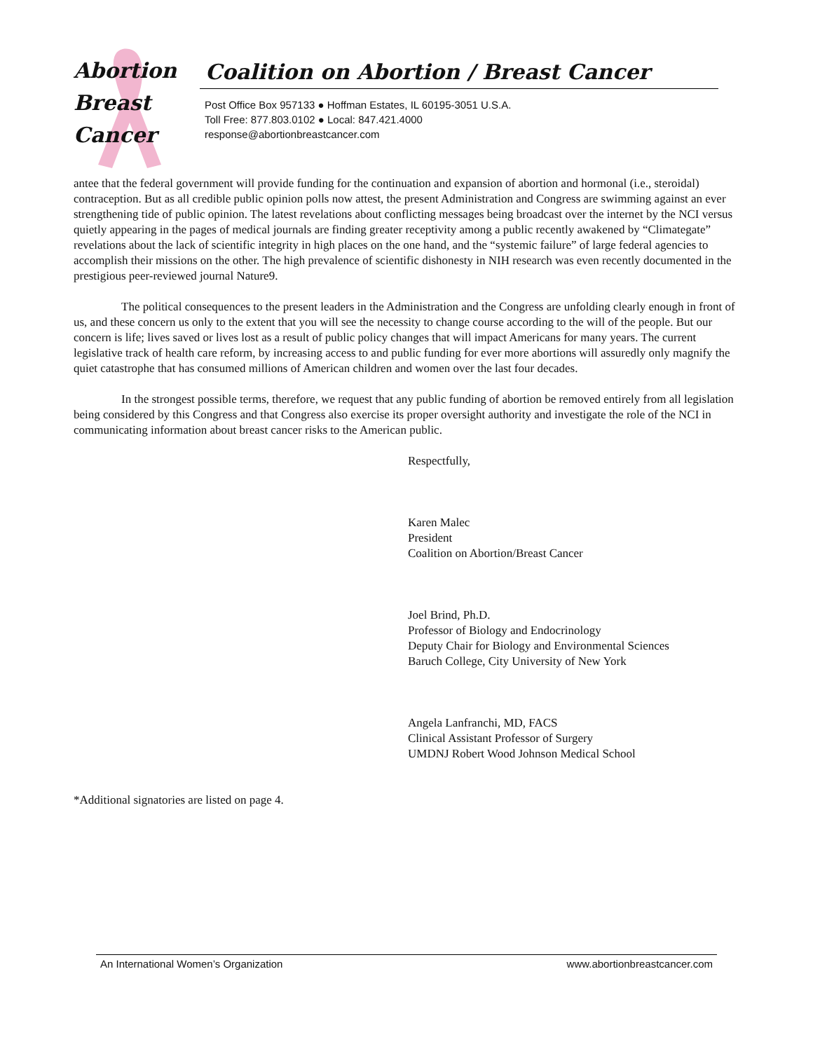Abortion
Breast
Cancer
Coalition on Abortion / Breast Cancer
Post Office Box 957133 ● Hoffman Estates, IL 60195-3051 U.S.A.
Toll Free: 877.803.0102 ● Local: 847.421.4000
response@abortionbreastcancer.com
antee that the federal government will provide funding for the continuation and expansion of abortion and hormonal (i.e., steroidal) contraception. But as all credible public opinion polls now attest, the present Administration and Congress are swimming against an ever strengthening tide of public opinion. The latest revelations about conflicting messages being broadcast over the internet by the NCI versus quietly appearing in the pages of medical journals are finding greater receptivity among a public recently awakened by “Climategate” revelations about the lack of scientific integrity in high places on the one hand, and the “systemic failure” of large federal agencies to accomplish their missions on the other. The high prevalence of scientific dishonesty in NIH research was even recently documented in the prestigious peer-reviewed journal Nature9.
The political consequences to the present leaders in the Administration and the Congress are unfolding clearly enough in front of us, and these concern us only to the extent that you will see the necessity to change course according to the will of the people. But our concern is life; lives saved or lives lost as a result of public policy changes that will impact Americans for many years. The current legislative track of health care reform, by increasing access to and public funding for ever more abortions will assuredly only magnify the quiet catastrophe that has consumed millions of American children and women over the last four decades.
In the strongest possible terms, therefore, we request that any public funding of abortion be removed entirely from all legislation being considered by this Congress and that Congress also exercise its proper oversight authority and investigate the role of the NCI in communicating information about breast cancer risks to the American public.
Respectfully,
Karen Malec
President
Coalition on Abortion/Breast Cancer
Joel Brind, Ph.D.
Professor of Biology and Endocrinology
Deputy Chair for Biology and Environmental Sciences
Baruch College, City University of New York
Angela Lanfranchi, MD, FACS
Clinical Assistant Professor of Surgery
UMDNJ Robert Wood Johnson Medical School
*Additional signatories are listed on page 4.
An International Women’s Organization www.abortionbreastcancer.com